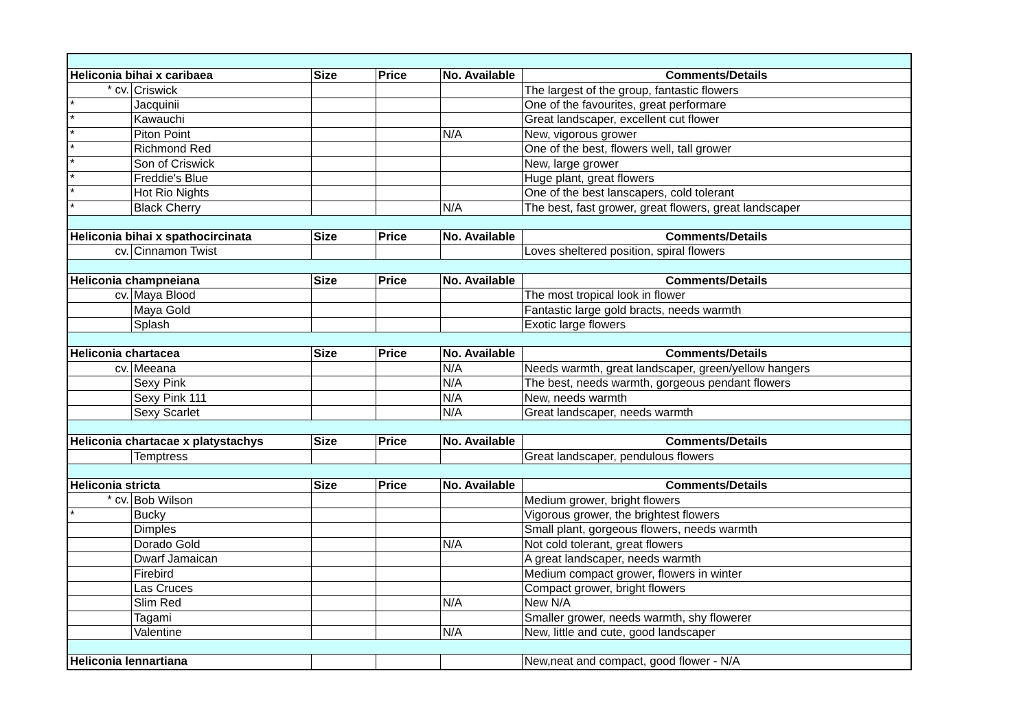| Heliconia bihai x caribaea | | Size | Price | No. Available | Comments/Details |
| --- | --- | --- | --- | --- | --- |
| * cv. | Criswick | | | | The largest of the group, fantastic flowers |
| * | Jacquinii | | | | One of the favourites, great performare |
| * | Kawauchi | | | | Great landscaper, excellent cut flower |
| * | Piton Point | | | N/A | New, vigorous grower |
| * | Richmond Red | | | | One of the best, flowers well, tall grower |
| * | Son of Criswick | | | | New, large grower |
| * | Freddie's Blue | | | | Huge plant, great flowers |
| * | Hot Rio Nights | | | | One of the best lanscapers, cold tolerant |
| * | Black Cherry | | | N/A | The best, fast grower, great flowers, great landscaper |
| Heliconia bihai x spathocircinata | | Size | Price | No. Available | Comments/Details |
| cv. | Cinnamon Twist | | | | Loves sheltered position, spiral flowers |
| Heliconia champneiana | | Size | Price | No. Available | Comments/Details |
| cv. | Maya Blood | | | | The most tropical look in flower |
| | Maya Gold | | | | Fantastic large gold bracts, needs warmth |
| | Splash | | | | Exotic large flowers |
| Heliconia chartacea | | Size | Price | No. Available | Comments/Details |
| cv. | Meeana | | | N/A | Needs warmth, great landscaper, green/yellow hangers |
| | Sexy Pink | | | N/A | The best, needs warmth, gorgeous pendant flowers |
| | Sexy Pink 111 | | | N/A | New, needs warmth |
| | Sexy Scarlet | | | N/A | Great landscaper, needs warmth |
| Heliconia chartacae x platystachys | | Size | Price | No. Available | Comments/Details |
| | Temptress | | | | Great landscaper, pendulous flowers |
| Heliconia stricta | | Size | Price | No. Available | Comments/Details |
| * cv. | Bob Wilson | | | | Medium grower, bright flowers |
| * | Bucky | | | | Vigorous grower, the brightest flowers |
| | Dimples | | | | Small plant, gorgeous flowers, needs warmth |
| | Dorado Gold | | | N/A | Not cold tolerant, great flowers |
| | Dwarf Jamaican | | | | A great landscaper, needs warmth |
| | Firebird | | | | Medium compact grower, flowers in winter |
| | Las Cruces | | | | Compact grower, bright flowers |
| | Slim Red | | | N/A | New N/A |
| | Tagami | | | | Smaller grower, needs warmth, shy flowerer |
| | Valentine | | | N/A | New, little and cute, good landscaper |
| Heliconia lennartiana | | | | | New,neat and compact, good flower - N/A |